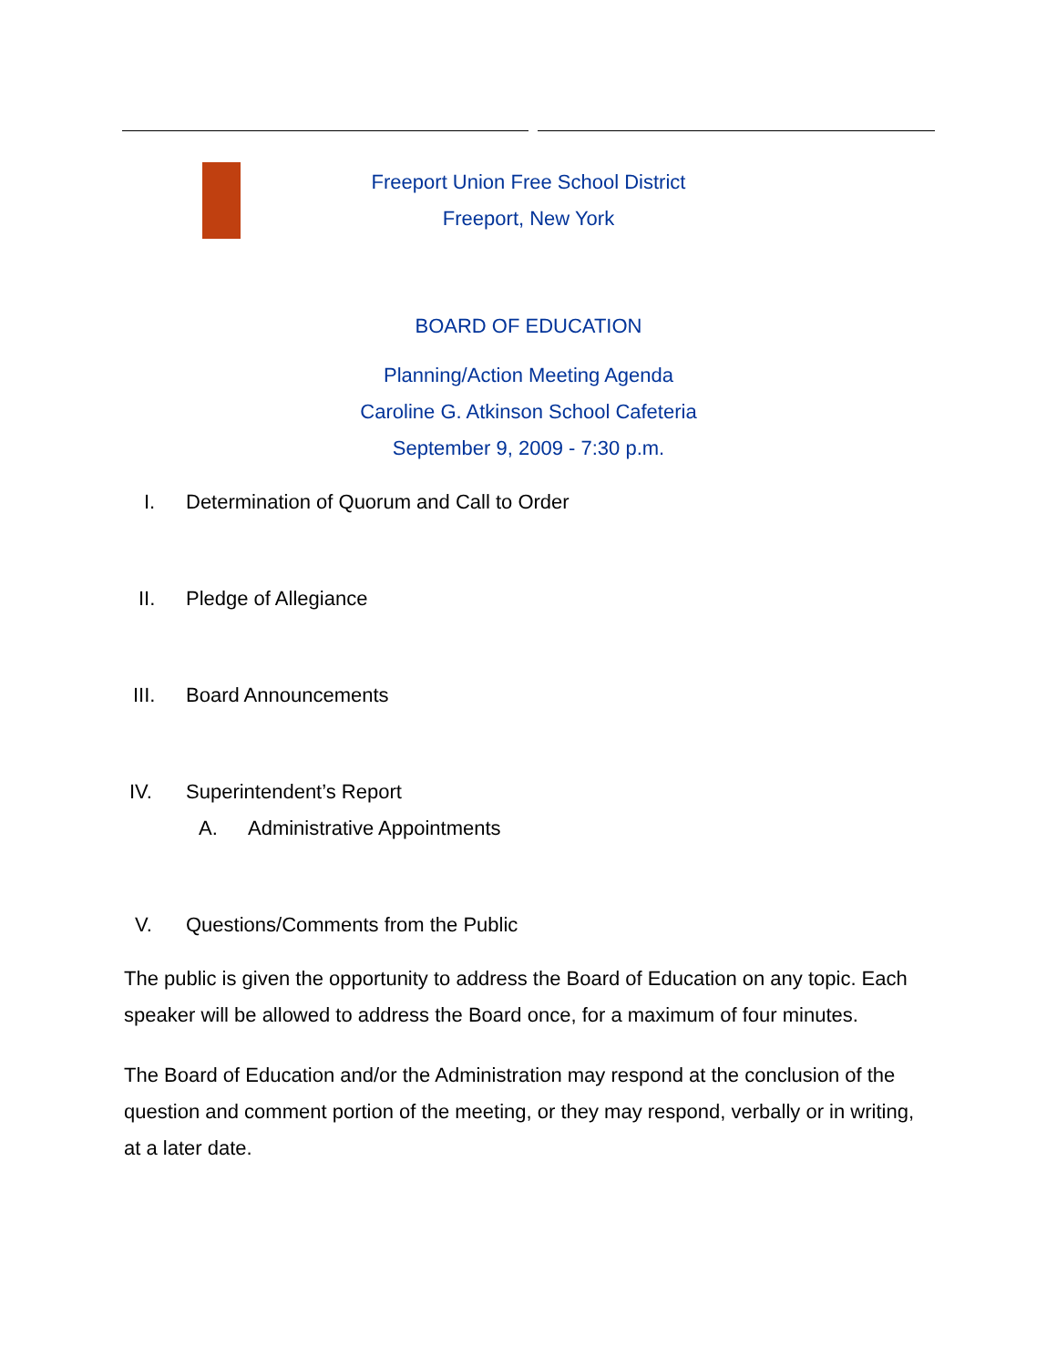Freeport Union Free School District
Freeport, New York
BOARD OF EDUCATION
Planning/Action Meeting Agenda
Caroline G. Atkinson School Cafeteria
September 9, 2009 - 7:30 p.m.
I. Determination of Quorum and Call to Order
II. Pledge of Allegiance
III. Board Announcements
IV. Superintendent’s Report
A. Administrative Appointments
V. Questions/Comments from the Public
The public is given the opportunity to address the Board of Education on any topic. Each speaker will be allowed to address the Board once, for a maximum of four minutes.
The Board of Education and/or the Administration may respond at the conclusion of the question and comment portion of the meeting, or they may respond, verbally or in writing, at a later date.